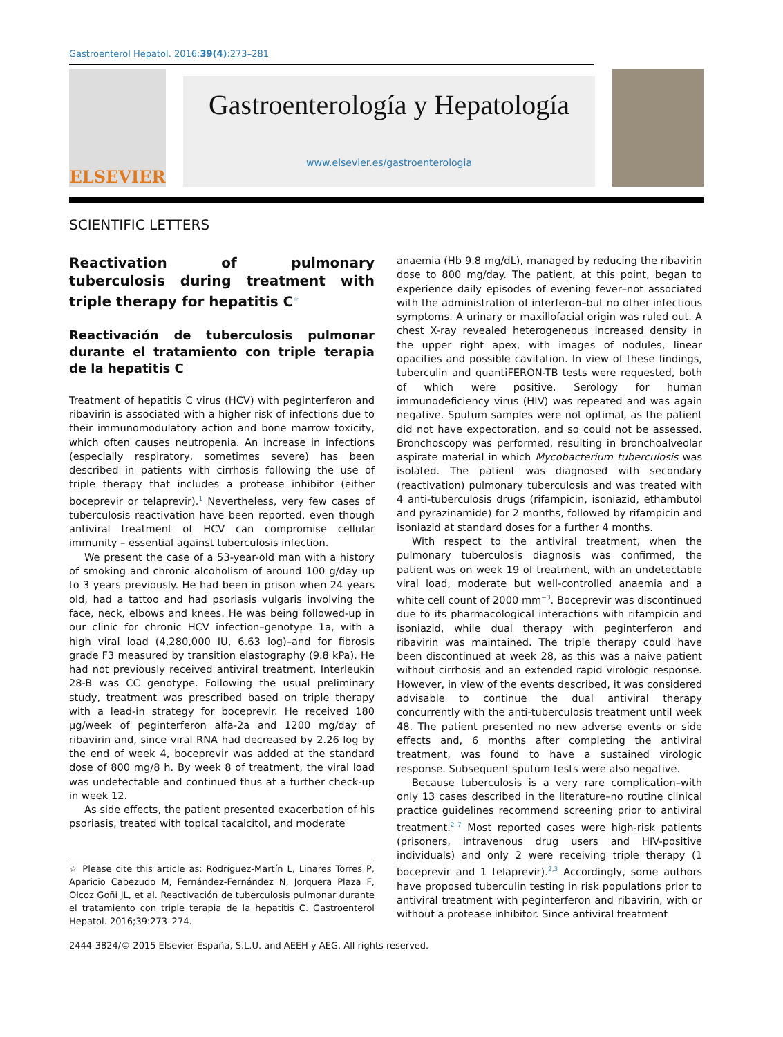Gastroenterol Hepatol. 2016;39(4):273–281
ELSEVIER
Gastroenterología y Hepatología
www.elsevier.es/gastroenterologia
SCIENTIFIC LETTERS
Reactivation of pulmonary tuberculosis during treatment with triple therapy for hepatitis C<sup>☆</sup>
Reactivación de tuberculosis pulmonar durante el tratamiento con triple terapia de la hepatitis C
Treatment of hepatitis C virus (HCV) with peginterferon and ribavirin is associated with a higher risk of infections due to their immunomodulatory action and bone marrow toxicity, which often causes neutropenia. An increase in infections (especially respiratory, sometimes severe) has been described in patients with cirrhosis following the use of triple therapy that includes a protease inhibitor (either boceprevir or telaprevir).<sup>1</sup> Nevertheless, very few cases of tuberculosis reactivation have been reported, even though antiviral treatment of HCV can compromise cellular immunity – essential against tuberculosis infection.
We present the case of a 53-year-old man with a history of smoking and chronic alcoholism of around 100 g/day up to 3 years previously. He had been in prison when 24 years old, had a tattoo and had psoriasis vulgaris involving the face, neck, elbows and knees. He was being followed-up in our clinic for chronic HCV infection–genotype 1a, with a high viral load (4,280,000 IU, 6.63 log)–and for fibrosis grade F3 measured by transition elastography (9.8 kPa). He had not previously received antiviral treatment. Interleukin 28-B was CC genotype. Following the usual preliminary study, treatment was prescribed based on triple therapy with a lead-in strategy for boceprevir. He received 180 μg/week of peginterferon alfa-2a and 1200 mg/day of ribavirin and, since viral RNA had decreased by 2.26 log by the end of week 4, boceprevir was added at the standard dose of 800 mg/8 h. By week 8 of treatment, the viral load was undetectable and continued thus at a further check-up in week 12.
As side effects, the patient presented exacerbation of his psoriasis, treated with topical tacalcitol, and moderate
☆ Please cite this article as: Rodríguez-Martín L, Linares Torres P, Aparicio Cabezudo M, Fernández-Fernández N, Jorquera Plaza F, Olcoz Goñi JL, et al. Reactivación de tuberculosis pulmonar durante el tratamiento con triple terapia de la hepatitis C. Gastroenterol Hepatol. 2016;39:273–274.
anaemia (Hb 9.8 mg/dL), managed by reducing the ribavirin dose to 800 mg/day. The patient, at this point, began to experience daily episodes of evening fever–not associated with the administration of interferon–but no other infectious symptoms. A urinary or maxillofacial origin was ruled out. A chest X-ray revealed heterogeneous increased density in the upper right apex, with images of nodules, linear opacities and possible cavitation. In view of these findings, tuberculin and quantiFERON-TB tests were requested, both of which were positive. Serology for human immunodeficiency virus (HIV) was repeated and was again negative. Sputum samples were not optimal, as the patient did not have expectoration, and so could not be assessed. Bronchoscopy was performed, resulting in bronchoalveolar aspirate material in which Mycobacterium tuberculosis was isolated. The patient was diagnosed with secondary (reactivation) pulmonary tuberculosis and was treated with 4 anti-tuberculosis drugs (rifampicin, isoniazid, ethambutol and pyrazinamide) for 2 months, followed by rifampicin and isoniazid at standard doses for a further 4 months.
With respect to the antiviral treatment, when the pulmonary tuberculosis diagnosis was confirmed, the patient was on week 19 of treatment, with an undetectable viral load, moderate but well-controlled anaemia and a white cell count of 2000 mm<sup>−3</sup>. Boceprevir was discontinued due to its pharmacological interactions with rifampicin and isoniazid, while dual therapy with peginterferon and ribavirin was maintained. The triple therapy could have been discontinued at week 28, as this was a naive patient without cirrhosis and an extended rapid virologic response. However, in view of the events described, it was considered advisable to continue the dual antiviral therapy concurrently with the anti-tuberculosis treatment until week 48. The patient presented no new adverse events or side effects and, 6 months after completing the antiviral treatment, was found to have a sustained virologic response. Subsequent sputum tests were also negative.
Because tuberculosis is a very rare complication–with only 13 cases described in the literature–no routine clinical practice guidelines recommend screening prior to antiviral treatment.<sup>2–7</sup> Most reported cases were high-risk patients (prisoners, intravenous drug users and HIV-positive individuals) and only 2 were receiving triple therapy (1 boceprevir and 1 telaprevir).<sup>2,3</sup> Accordingly, some authors have proposed tuberculin testing in risk populations prior to antiviral treatment with peginterferon and ribavirin, with or without a protease inhibitor. Since antiviral treatment
2444-3824/© 2015 Elsevier España, S.L.U. and AEEH y AEG. All rights reserved.